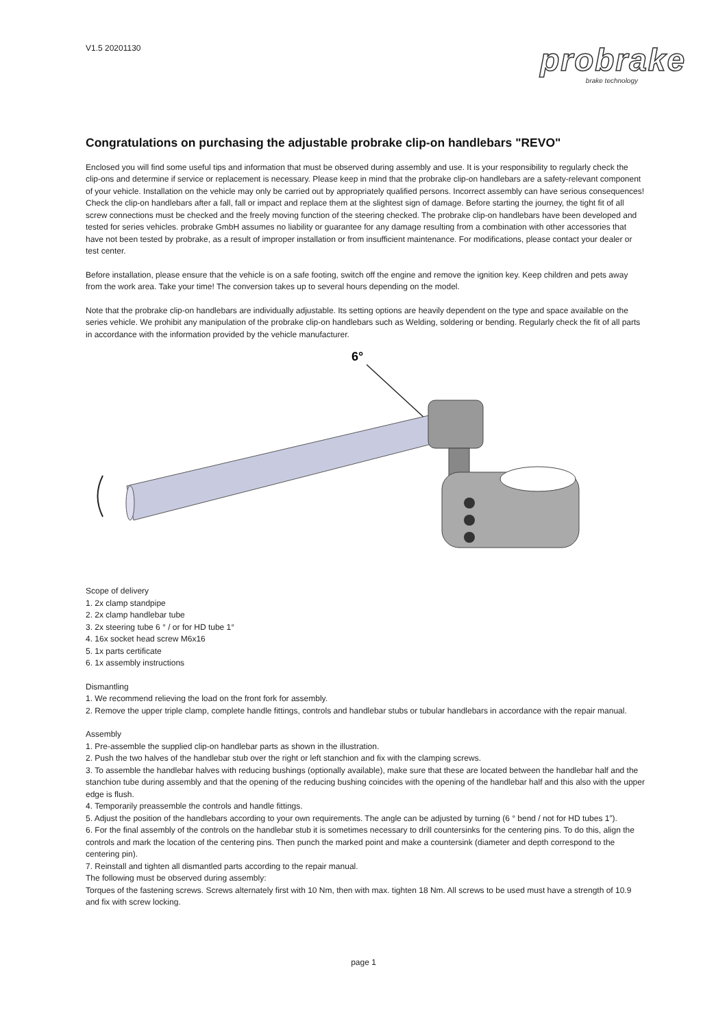V1.5 20201130
probrake
brake technology
Congratulations on purchasing the adjustable probrake clip-on handlebars "REVO"
Enclosed you will find some useful tips and information that must be observed during assembly and use. It is your responsibility to regularly check the clip-ons and determine if service or replacement is necessary. Please keep in mind that the probrake clip-on handlebars are a safety-relevant component of your vehicle. Installation on the vehicle may only be carried out by appropriately qualified persons. Incorrect assembly can have serious consequences! Check the clip-on handlebars after a fall, fall or impact and replace them at the slightest sign of damage. Before starting the journey, the tight fit of all screw connections must be checked and the freely moving function of the steering checked. The probrake clip-on handlebars have been developed and tested for series vehicles. probrake GmbH assumes no liability or guarantee for any damage resulting from a combination with other accessories that have not been tested by probrake, as a result of improper installation or from insufficient maintenance. For modifications, please contact your dealer or test center.
Before installation, please ensure that the vehicle is on a safe footing, switch off the engine and remove the ignition key. Keep children and pets away from the work area. Take your time! The conversion takes up to several hours depending on the model.
Note that the probrake clip-on handlebars are individually adjustable. Its setting options are heavily dependent on the type and space available on the series vehicle. We prohibit any manipulation of the probrake clip-on handlebars such as Welding, soldering or bending. Regularly check the fit of all parts in accordance with the information provided by the vehicle manufacturer.
6°
Scope of delivery
1. 2x clamp standpipe
2. 2x clamp handlebar tube
3. 2x steering tube 6 ° / or for HD tube 1°
4. 16x socket head screw M6x16
5. 1x parts certificate
6. 1x assembly instructions
Dismantling
1. We recommend relieving the load on the front fork for assembly.
2. Remove the upper triple clamp, complete handle fittings, controls and handlebar stubs or tubular handlebars in accordance with the repair manual.
Assembly
1. Pre-assemble the supplied clip-on handlebar parts as shown in the illustration.
2. Push the two halves of the handlebar stub over the right or left stanchion and fix with the clamping screws.
3. To assemble the handlebar halves with reducing bushings (optionally available), make sure that these are located between the handlebar half and the stanchion tube during assembly and that the opening of the reducing bushing coincides with the opening of the handlebar half and this also with the upper edge is flush.
4. Temporarily preassemble the controls and handle fittings.
5. Adjust the position of the handlebars according to your own requirements. The angle can be adjusted by turning (6 ° bend / not for HD tubes 1”).
6. For the final assembly of the controls on the handlebar stub it is sometimes necessary to drill countersinks for the centering pins. To do this, align the controls and mark the location of the centering pins. Then punch the marked point and make a countersink (diameter and depth correspond to the centering pin).
7. Reinstall and tighten all dismantled parts according to the repair manual.
The following must be observed during assembly:
Torques of the fastening screws. Screws alternately first with 10 Nm, then with max. tighten 18 Nm. All screws to be used must have a strength of 10.9 and fix with screw locking.
page 1